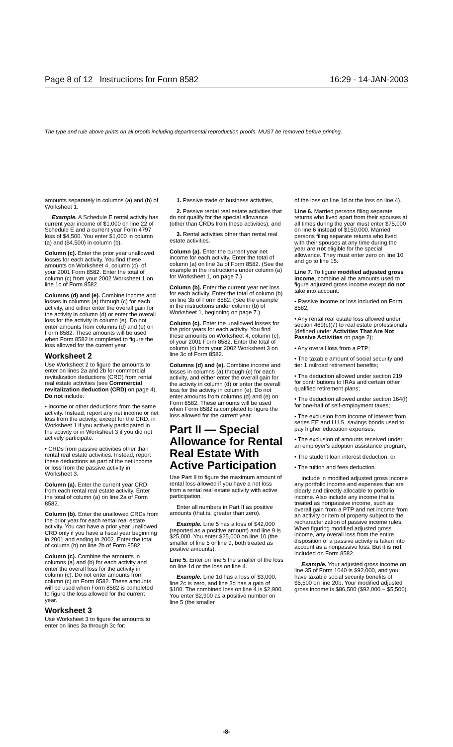Page 8 of 12 Instructions for Form 8582 16:29 - 14-JAN-2003
The type and rule above prints on all proofs including departmental reproduction proofs. MUST be removed before printing.
amounts separately in columns (a) and (b) of Worksheet 1.
Example. A Schedule E rental activity has current year income of $1,000 on line 22 of Schedule E and a current year Form 4797 loss of $4,500. You enter $1,000 in column (a) and ($4,500) in column (b).
Column (c). Enter the prior year unallowed losses for each activity. You find these amounts on Worksheet 4, column (c), of your 2001 Form 8582. Enter the total of column (c) from your 2002 Worksheet 1 on line 1c of Form 8582.
Columns (d) and (e). Combine income and losses in columns (a) through (c) for each activity, and either enter the overall gain for the activity in column (d) or enter the overall loss for the activity in column (e). Do not enter amounts from columns (d) and (e) on Form 8582. These amounts will be used when Form 8582 is completed to figure the loss allowed for the current year.
Worksheet 2
Use Worksheet 2 to figure the amounts to enter on lines 2a and 2b for commercial revitalization deductions (CRD) from rental real estate activities (see Commercial revitalization deduction (CRD) on page 4). Do not include:
• Income or other deductions from the same activity. Instead, report any net income or net loss from the activity, except for the CRD, in Worksheet 1 if you actively participated in the activity or in Worksheet 3 if you did not actively participate.
• CRDs from passive activities other than rental real estate activities. Instead, report these deductions as part of the net income or loss from the passive activity in Worksheet 3.
Column (a). Enter the current year CRD from each rental real estate activity. Enter the total of column (a) on line 2a of Form 8582.
Column (b). Enter the unallowed CRDs from the prior year for each rental real estate activity. You can have a prior year unallowed CRD only if you have a fiscal year beginning in 2001 and ending in 2002. Enter the total of column (b) on line 2b of Form 8582.
Column (c). Combine the amounts in columns (a) and (b) for each activity and enter the overall loss for the activity in column (c). Do not enter amounts from column (c) on Form 8582. These amounts will be used when Form 8582 is completed to figure the loss allowed for the current year.
Worksheet 3
Use Worksheet 3 to figure the amounts to enter on lines 3a through 3c for:
1. Passive trade or business activities,
2. Passive rental real estate activities that do not qualify for the special allowance (other than CRDs from these activities), and
3. Rental activities other than rental real estate activities.
Column (a). Enter the current year net income for each activity. Enter the total of column (a) on line 3a of Form 8582. (See the example in the instructions under column (a) for Worksheet 1, on page 7.)
Column (b). Enter the current year net loss for each activity. Enter the total of column (b) on line 3b of Form 8582. (See the example in the instructions under column (b) of Worksheet 1, beginning on page 7.)
Column (c). Enter the unallowed losses for the prior years for each activity. You find these amounts on Worksheet 4, column (c), of your 2001 Form 8582. Enter the total of column (c) from your 2002 Worksheet 3 on line 3c of Form 8582.
Columns (d) and (e). Combine income and losses in columns (a) through (c) for each activity, and either enter the overall gain for the activity in column (d) or enter the overall loss for the activity in column (e). Do not enter amounts from columns (d) and (e) on Form 8582. These amounts will be used when Form 8582 is completed to figure the loss allowed for the current year.
Part II — Special Allowance for Rental Real Estate With Active Participation
Use Part II to figure the maximum amount of rental loss allowed if you have a net loss from a rental real estate activity with active participation.
Enter all numbers in Part II as positive amounts (that is, greater than zero).
Example. Line 5 has a loss of $42,000 (reported as a positive amount) and line 9 is $25,000. You enter $25,000 on line 10 (the smaller of line 5 or line 9, both treated as positive amounts).
Line 5. Enter on line 5 the smaller of the loss on line 1d or the loss on line 4.
Example. Line 1d has a loss of $3,000, line 2c is zero, and line 3d has a gain of $100. The combined loss on line 4 is $2,900. You enter $2,900 as a positive number on line 5 (the smaller
of the loss on line 1d or the loss on line 4).
Line 6. Married persons filing separate returns who lived apart from their spouses at all times during the year must enter $75,000 on line 6 instead of $150,000. Married persons filing separate returns who lived with their spouses at any time during the year are not eligible for the special allowance. They must enter zero on line 10 and go to line 15.
Line 7. To figure modified adjusted gross income, combine all the amounts used to figure adjusted gross income except do not take into account:
• Passive income or loss included on Form 8582;
• Any rental real estate loss allowed under section 469(c)(7) to real estate professionals (defined under Activities That Are Not Passive Activities on page 2);
• Any overall loss from a PTP;
• The taxable amount of social security and tier 1 railroad retirement benefits;
• The deduction allowed under section 219 for contributions to IRAs and certain other qualified retirement plans;
• The deduction allowed under section 164(f) for one-half of self-employment taxes;
• The exclusion from income of interest from series EE and I U.S. savings bonds used to pay higher education expenses;
• The exclusion of amounts received under an employer's adoption assistance program;
• The student loan interest deduction; or
• The tuition and fees deduction.
Include in modified adjusted gross income any portfolio income and expenses that are clearly and directly allocable to portfolio income. Also include any income that is treated as nonpassive income, such as overall gain from a PTP and net income from an activity or item of property subject to the recharacterization of passive income rules. When figuring modified adjusted gross income, any overall loss from the entire disposition of a passive activity is taken into account as a nonpassive loss. But it is not included on Form 8582.
Example. Your adjusted gross income on line 35 of Form 1040 is $92,000, and you have taxable social security benefits of $5,500 on line 20b. Your modified adjusted gross income is $86,500 ($92,000 − $5,500).
-8-